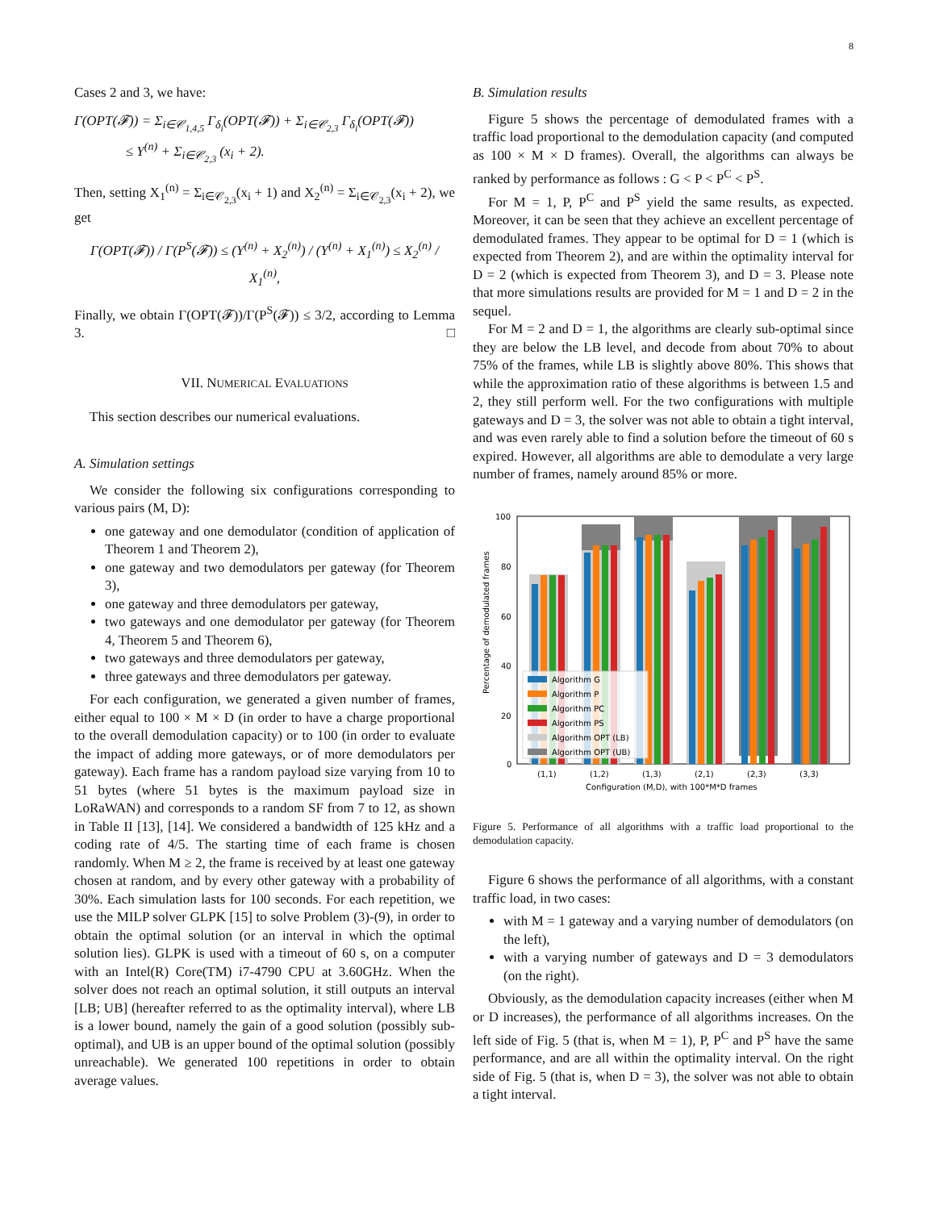8
Cases 2 and 3, we have:
Γ(OPT(𝓕)) = Σ<sub>i∈𝒞<sub>1,4,5</sub></sub> Γ<sub>δ<sub>i</sub></sub>(OPT(𝓕)) + Σ<sub>i∈𝒞<sub>2,3</sub></sub> Γ<sub>δ<sub>i</sub></sub>(OPT(𝓕))
≤ Y<sup>(n)</sup> + Σ<sub>i∈𝒞<sub>2,3</sub></sub> (x<sub>i</sub> + 2).
Then, setting X<sub>1</sub><sup>(n)</sup> = Σ<sub>i∈𝒞<sub>2,3</sub></sub>(x<sub>i</sub> + 1) and X<sub>2</sub><sup>(n)</sup> = Σ<sub>i∈𝒞<sub>2,3</sub></sub>(x<sub>i</sub> + 2), we get
Γ(OPT(𝓕)) / Γ(P<sup>S</sup>(𝓕)) ≤ (Y<sup>(n)</sup> + X<sub>2</sub><sup>(n)</sup>) / (Y<sup>(n)</sup> + X<sub>1</sub><sup>(n)</sup>) ≤ X<sub>2</sub><sup>(n)</sup> / X<sub>1</sub><sup>(n)</sup>,
Finally, we obtain Γ(OPT(𝓕))/Γ(P<sup>S</sup>(𝓕)) ≤ 3/2, according to Lemma 3. □
VII. NUMERICAL EVALUATIONS
This section describes our numerical evaluations.
A. Simulation settings
We consider the following six configurations corresponding to various pairs (M, D):
one gateway and one demodulator (condition of application of Theorem 1 and Theorem 2),
one gateway and two demodulators per gateway (for Theorem 3),
one gateway and three demodulators per gateway,
two gateways and one demodulator per gateway (for Theorem 4, Theorem 5 and Theorem 6),
two gateways and three demodulators per gateway,
three gateways and three demodulators per gateway.
For each configuration, we generated a given number of frames, either equal to 100 × M × D (in order to have a charge proportional to the overall demodulation capacity) or to 100 (in order to evaluate the impact of adding more gateways, or of more demodulators per gateway). Each frame has a random payload size varying from 10 to 51 bytes (where 51 bytes is the maximum payload size in LoRaWAN) and corresponds to a random SF from 7 to 12, as shown in Table II [13], [14]. We considered a bandwidth of 125 kHz and a coding rate of 4/5. The starting time of each frame is chosen randomly. When M ≥ 2, the frame is received by at least one gateway chosen at random, and by every other gateway with a probability of 30%. Each simulation lasts for 100 seconds. For each repetition, we use the MILP solver GLPK [15] to solve Problem (3)-(9), in order to obtain the optimal solution (or an interval in which the optimal solution lies). GLPK is used with a timeout of 60 s, on a computer with an Intel(R) Core(TM) i7-4790 CPU at 3.60GHz. When the solver does not reach an optimal solution, it still outputs an interval [LB; UB] (hereafter referred to as the optimality interval), where LB is a lower bound, namely the gain of a good solution (possibly sub-optimal), and UB is an upper bound of the optimal solution (possibly unreachable). We generated 100 repetitions in order to obtain average values.
B. Simulation results
Figure 5 shows the percentage of demodulated frames with a traffic load proportional to the demodulation capacity (and computed as 100 × M × D frames). Overall, the algorithms can always be ranked by performance as follows : G < P < P<sup>C</sup> < P<sup>S</sup>.
For M = 1, P, P<sup>C</sup> and P<sup>S</sup> yield the same results, as expected. Moreover, it can be seen that they achieve an excellent percentage of demodulated frames. They appear to be optimal for D = 1 (which is expected from Theorem 2), and are within the optimality interval for D = 2 (which is expected from Theorem 3), and D = 3. Please note that more simulations results are provided for M = 1 and D = 2 in the sequel.
For M = 2 and D = 1, the algorithms are clearly sub-optimal since they are below the LB level, and decode from about 70% to about 75% of the frames, while LB is slightly above 80%. This shows that while the approximation ratio of these algorithms is between 1.5 and 2, they still perform well. For the two configurations with multiple gateways and D = 3, the solver was not able to obtain a tight interval, and was even rarely able to find a solution before the timeout of 60 s expired. However, all algorithms are able to demodulate a very large number of frames, namely around 85% or more.
Percentage of demodulated frames
100
80
60
40
20
0
Algorithm G
Algorithm P
Algorithm PC
Algorithm PS
Algorithm OPT (LB)
Algorithm OPT (UB)
(1,1)
(1,2)
(1,3)
(2,1)
(2,3)
(3,3)
Configuration (M,D), with 100*M*D frames
Figure 5. Performance of all algorithms with a traffic load proportional to the demodulation capacity.
Figure 6 shows the performance of all algorithms, with a constant traffic load, in two cases:
with M = 1 gateway and a varying number of demodulators (on the left),
with a varying number of gateways and D = 3 demodulators (on the right).
Obviously, as the demodulation capacity increases (either when M or D increases), the performance of all algorithms increases. On the left side of Fig. 5 (that is, when M = 1), P, P<sup>C</sup> and P<sup>S</sup> have the same performance, and are all within the optimality interval. On the right side of Fig. 5 (that is, when D = 3), the solver was not able to obtain a tight interval.